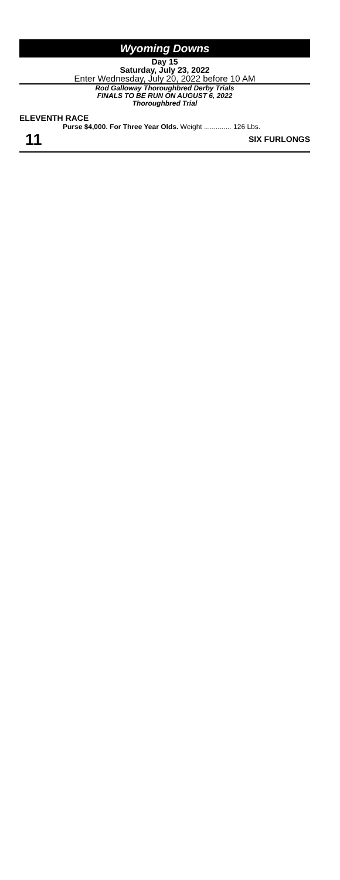Wyoming Downs
Day 15
Saturday, July 23, 2022
Enter Wednesday, July 20, 2022 before 10 AM
Rod Galloway Thoroughbred Derby Trials
FINALS TO BE RUN ON AUGUST 6, 2022
Thoroughbred Trial
ELEVENTH RACE
11
Purse $4,000. For Three Year Olds. Weight .............. 126 Lbs.
SIX FURLONGS